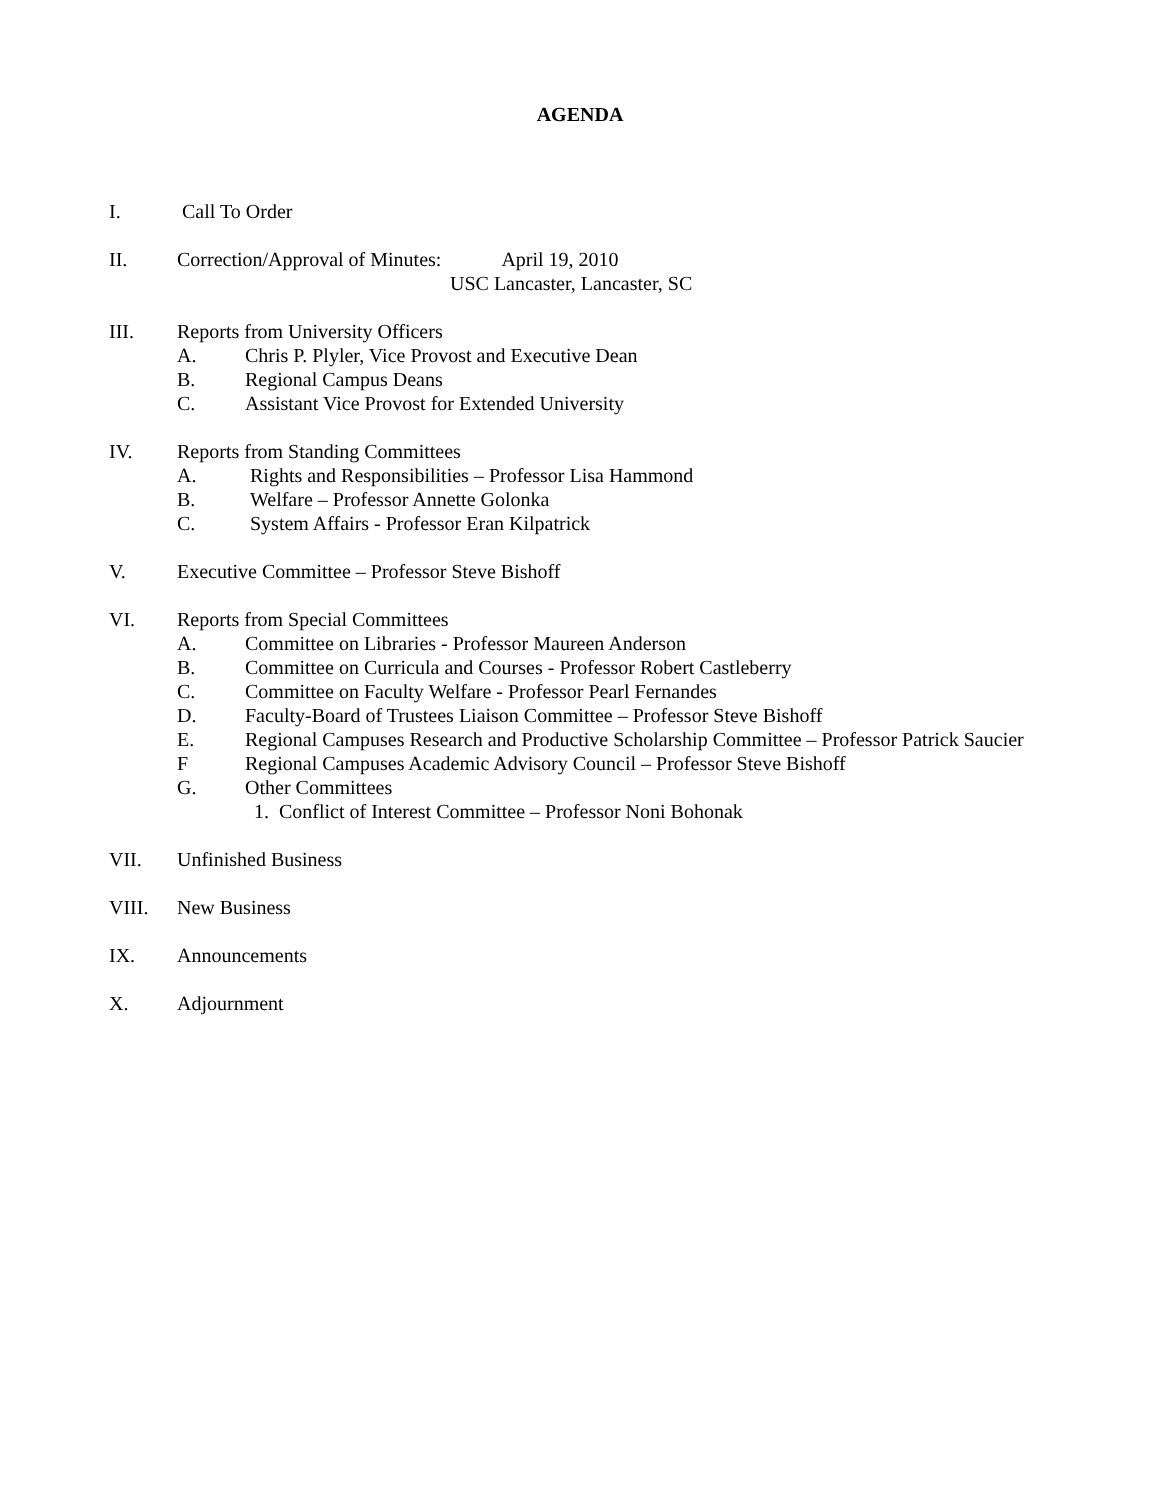AGENDA
I. Call To Order
II. Correction/Approval of Minutes: April 19, 2010
USC Lancaster, Lancaster, SC
III. Reports from University Officers
A. Chris P. Plyler, Vice Provost and Executive Dean
B. Regional Campus Deans
C. Assistant Vice Provost for Extended University
IV. Reports from Standing Committees
A. Rights and Responsibilities – Professor Lisa Hammond
B. Welfare – Professor Annette Golonka
C. System Affairs - Professor Eran Kilpatrick
V. Executive Committee – Professor Steve Bishoff
VI. Reports from Special Committees
A. Committee on Libraries - Professor Maureen Anderson
B. Committee on Curricula and Courses - Professor Robert Castleberry
C. Committee on Faculty Welfare - Professor Pearl Fernandes
D. Faculty-Board of Trustees Liaison Committee – Professor Steve Bishoff
E. Regional Campuses Research and Productive Scholarship Committee – Professor Patrick Saucier
F Regional Campuses Academic Advisory Council – Professor Steve Bishoff
G. Other Committees
1. Conflict of Interest Committee – Professor Noni Bohonak
VII. Unfinished Business
VIII. New Business
IX. Announcements
X. Adjournment